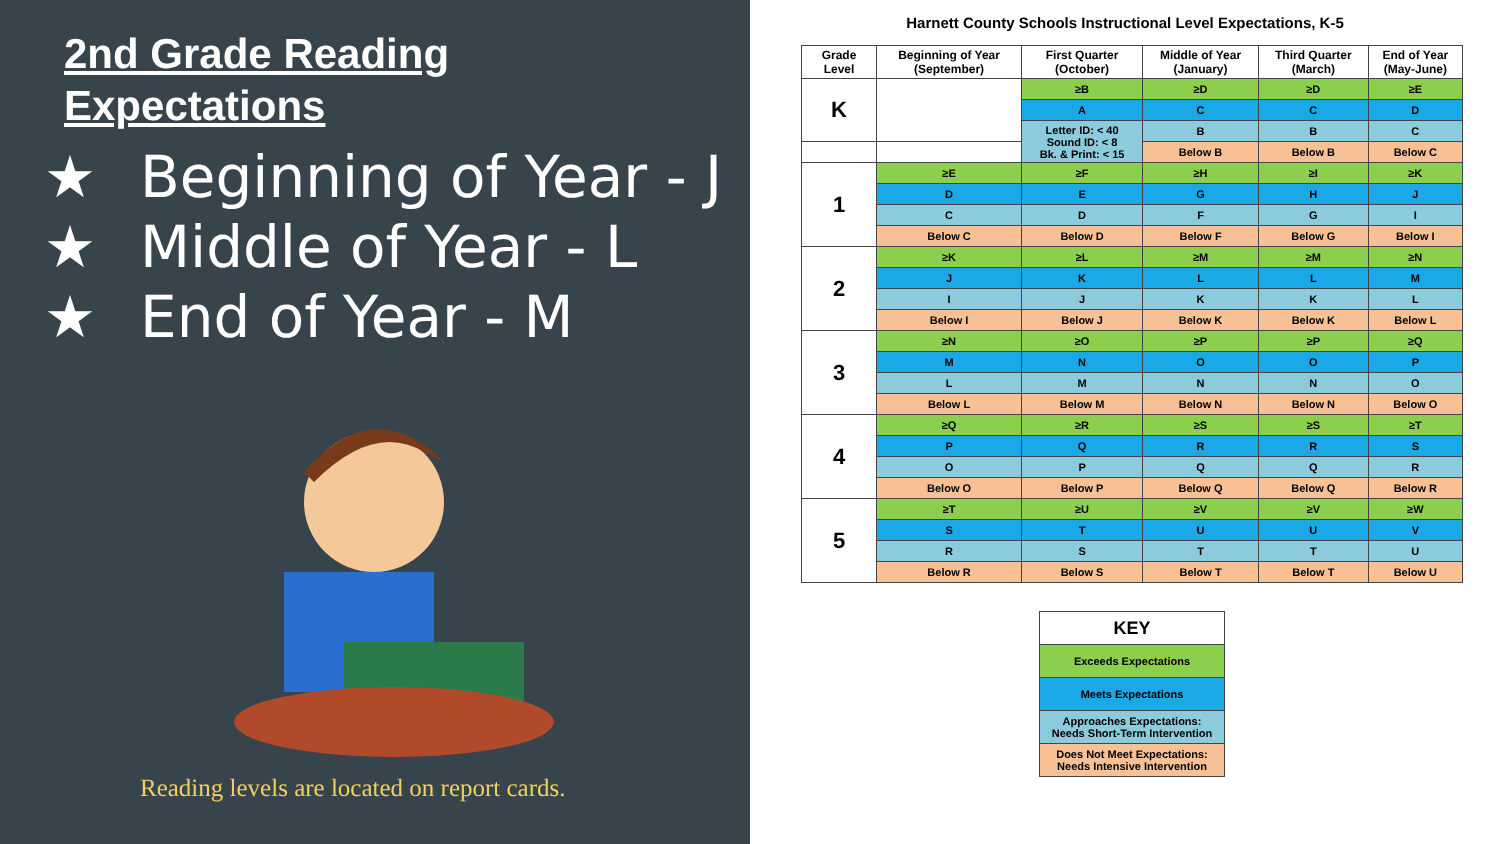2nd Grade Reading
Expectations
★ Beginning of Year - J
★ Middle of Year - L
★ End of Year - M
Reading levels are located on report cards.
Harnett County Schools Instructional Level Expectations, K-5
| Grade Level | Beginning of Year (September) | First Quarter (October) | Middle of Year (January) | Third Quarter (March) | End of Year (May-June) |
| --- | --- | --- | --- | --- | --- |
| K | | ≥B | ≥D | ≥D | ≥E |
| | | A | C | C | D |
| | | Letter ID: < 40 Sound ID: < 8 Bk. & Print: < 15 | B | B | C |
| | | | Below B | Below B | Below C |
| 1 | ≥E | ≥F | ≥H | ≥I | ≥K |
| | D | E | G | H | J |
| | C | D | F | G | I |
| | Below C | Below D | Below F | Below G | Below I |
| 2 | ≥K | ≥L | ≥M | ≥M | ≥N |
| | J | K | L | L | M |
| | I | J | K | K | L |
| | Below I | Below J | Below K | Below K | Below L |
| 3 | ≥N | ≥O | ≥P | ≥P | ≥Q |
| | M | N | O | O | P |
| | L | M | N | N | O |
| | Below L | Below M | Below N | Below N | Below O |
| 4 | ≥Q | ≥R | ≥S | ≥S | ≥T |
| | P | Q | R | R | S |
| | O | P | Q | Q | R |
| | Below O | Below P | Below Q | Below Q | Below R |
| 5 | ≥T | ≥U | ≥V | ≥V | ≥W |
| | S | T | U | U | V |
| | R | S | T | T | U |
| | Below R | Below S | Below T | Below T | Below U |
| KEY |
| --- |
| Exceeds Expectations |
| Meets Expectations |
| Approaches Expectations: Needs Short-Term Intervention |
| Does Not Meet Expectations: Needs Intensive Intervention |